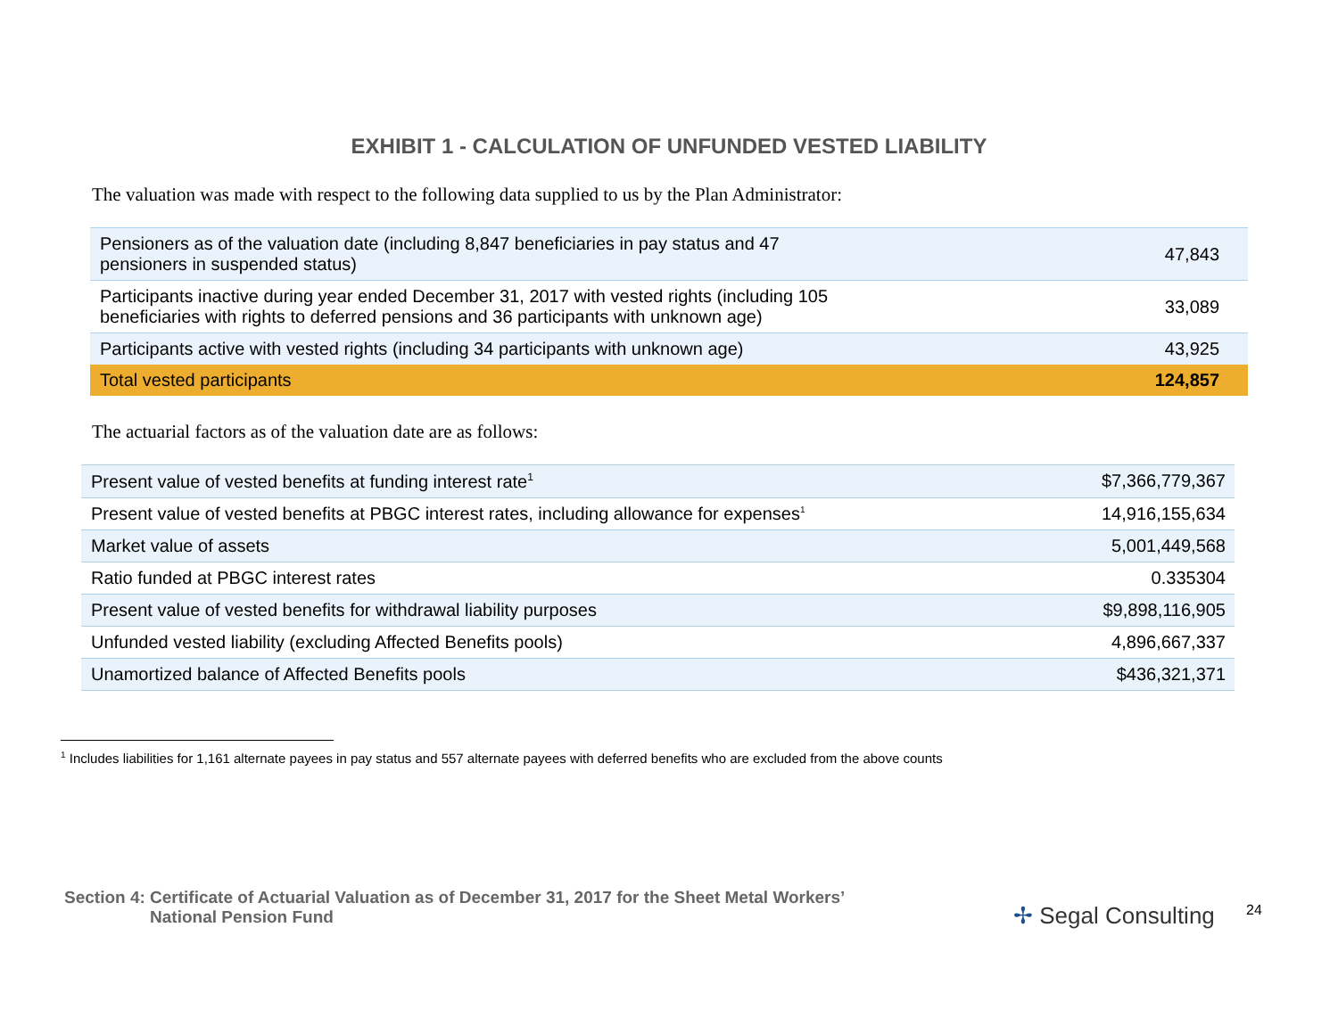EXHIBIT 1 - CALCULATION OF UNFUNDED VESTED LIABILITY
The valuation was made with respect to the following data supplied to us by the Plan Administrator:
| Pensioners as of the valuation date (including 8,847 beneficiaries in pay status and 47 pensioners in suspended status) | 47,843 |
| Participants inactive during year ended December 31, 2017 with vested rights (including 105 beneficiaries with rights to deferred pensions and 36 participants with unknown age) | 33,089 |
| Participants active with vested rights (including 34 participants with unknown age) | 43,925 |
| Total vested participants | 124,857 |
The actuarial factors as of the valuation date are as follows:
| Present value of vested benefits at funding interest rate<sup>1</sup> | $7,366,779,367 |
| Present value of vested benefits at PBGC interest rates, including allowance for expenses<sup>1</sup> | 14,916,155,634 |
| Market value of assets | 5,001,449,568 |
| Ratio funded at PBGC interest rates | 0.335304 |
| Present value of vested benefits for withdrawal liability purposes | $9,898,116,905 |
| Unfunded vested liability (excluding Affected Benefits pools) | 4,896,667,337 |
| Unamortized balance of Affected Benefits pools | $436,321,371 |
<sup>1</sup> Includes liabilities for 1,161 alternate payees in pay status and 557 alternate payees with deferred benefits who are excluded from the above counts
Section 4: Certificate of Actuarial Valuation as of December 31, 2017 for the Sheet Metal Workers’
National Pension Fund
✢ Segal Consulting 24